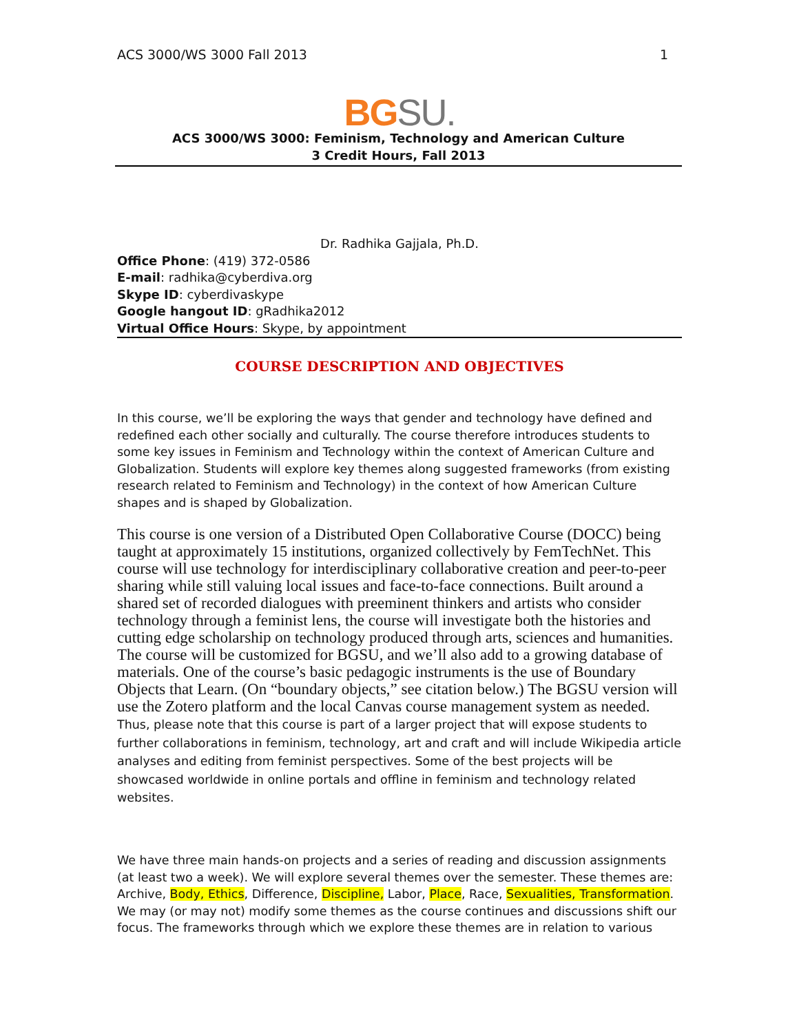ACS 3000/WS 3000 Fall 2013 1
BG SU.
ACS 3000/WS 3000: Feminism, Technology and American Culture
3 Credit Hours, Fall 2013
Dr. Radhika Gajjala, Ph.D.
Office Phone: (419) 372-0586
E-mail: radhika@cyberdiva.org
Skype ID: cyberdivaskype
Google hangout ID: gRadhika2012
Virtual Office Hours: Skype, by appointment
COURSE DESCRIPTION AND OBJECTIVES
In this course, we’ll be exploring the ways that gender and technology have defined and redefined each other socially and culturally. The course therefore introduces students to some key issues in Feminism and Technology within the context of American Culture and Globalization. Students will explore key themes along suggested frameworks (from existing research related to Feminism and Technology) in the context of how American Culture shapes and is shaped by Globalization.
This course is one version of a Distributed Open Collaborative Course (DOCC) being taught at approximately 15 institutions, organized collectively by FemTechNet. This course will use technology for interdisciplinary collaborative creation and peer-to-peer sharing while still valuing local issues and face-to-face connections. Built around a shared set of recorded dialogues with preeminent thinkers and artists who consider technology through a feminist lens, the course will investigate both the histories and cutting edge scholarship on technology produced through arts, sciences and humanities. The course will be customized for BGSU, and we’ll also add to a growing database of materials. One of the course’s basic pedagogic instruments is the use of Boundary Objects that Learn. (On “boundary objects,” see citation below.) The BGSU version will use the Zotero platform and the local Canvas course management system as needed. Thus, please note that this course is part of a larger project that will expose students to further collaborations in feminism, technology, art and craft and will include Wikipedia article analyses and editing from feminist perspectives. Some of the best projects will be showcased worldwide in online portals and offline in feminism and technology related websites.
We have three main hands-on projects and a series of reading and discussion assignments (at least two a week). We will explore several themes over the semester. These themes are: Archive, Body, Ethics, Difference, Discipline, Labor, Place, Race, Sexualities, Transformation. We may (or may not) modify some themes as the course continues and discussions shift our focus. The frameworks through which we explore these themes are in relation to various